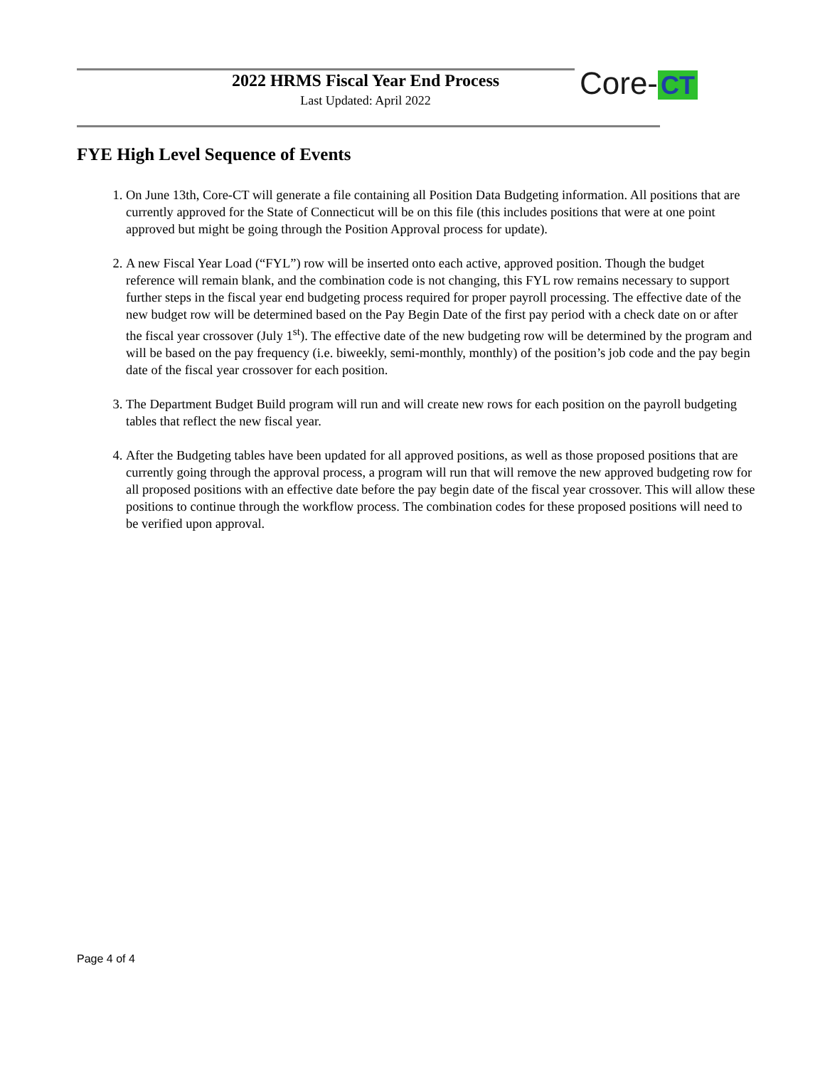2022 HRMS Fiscal Year End Process
Last Updated: April 2022
Core- CT
FYE High Level Sequence of Events
1. On June 13th, Core-CT will generate a file containing all Position Data Budgeting information. All positions that are currently approved for the State of Connecticut will be on this file (this includes positions that were at one point approved but might be going through the Position Approval process for update).
2. A new Fiscal Year Load (“FYL”) row will be inserted onto each active, approved position. Though the budget reference will remain blank, and the combination code is not changing, this FYL row remains necessary to support further steps in the fiscal year end budgeting process required for proper payroll processing. The effective date of the new budget row will be determined based on the Pay Begin Date of the first pay period with a check date on or after the fiscal year crossover (July 1<sup>st</sup>). The effective date of the new budgeting row will be determined by the program and will be based on the pay frequency (i.e. biweekly, semi-monthly, monthly) of the position’s job code and the pay begin date of the fiscal year crossover for each position.
3. The Department Budget Build program will run and will create new rows for each position on the payroll budgeting tables that reflect the new fiscal year.
4. After the Budgeting tables have been updated for all approved positions, as well as those proposed positions that are currently going through the approval process, a program will run that will remove the new approved budgeting row for all proposed positions with an effective date before the pay begin date of the fiscal year crossover. This will allow these positions to continue through the workflow process. The combination codes for these proposed positions will need to be verified upon approval.
Page 4 of 4